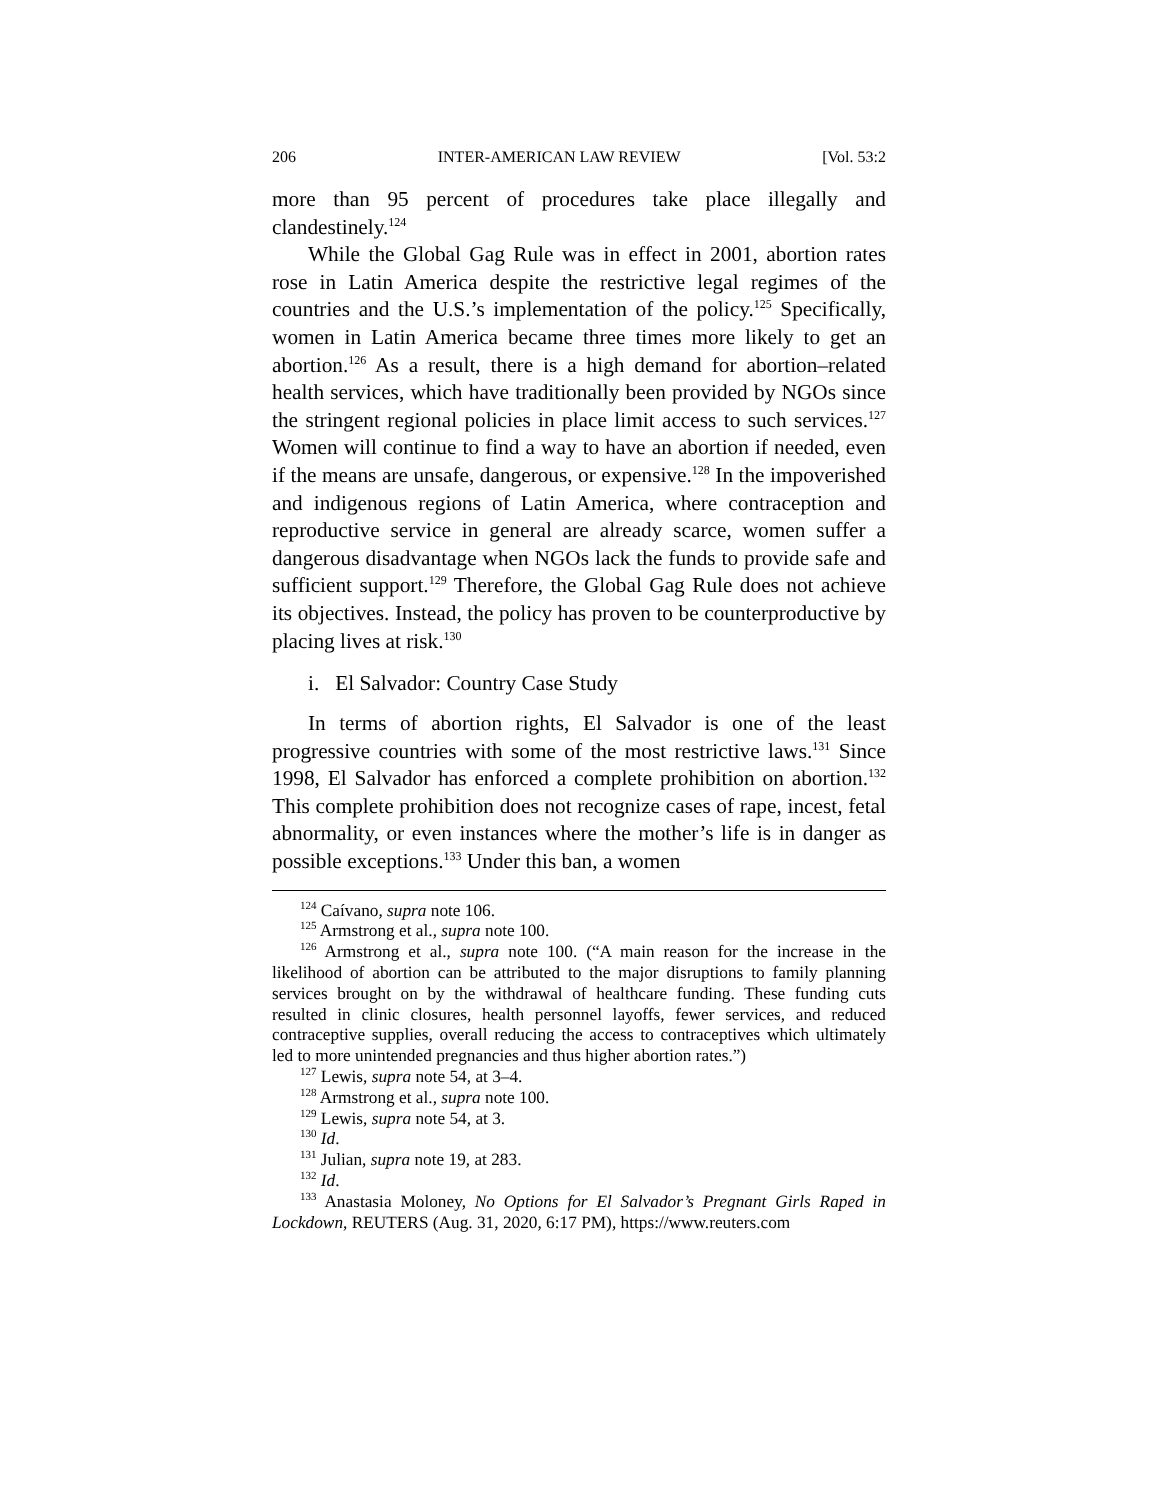206 INTER-AMERICAN LAW REVIEW [Vol. 53:2
more than 95 percent of procedures take place illegally and clandestinely.<sup>124</sup>
While the Global Gag Rule was in effect in 2001, abortion rates rose in Latin America despite the restrictive legal regimes of the countries and the U.S.’s implementation of the policy.<sup>125</sup> Specifically, women in Latin America became three times more likely to get an abortion.<sup>126</sup> As a result, there is a high demand for abortion–related health services, which have traditionally been provided by NGOs since the stringent regional policies in place limit access to such services.<sup>127</sup> Women will continue to find a way to have an abortion if needed, even if the means are unsafe, dangerous, or expensive.<sup>128</sup> In the impoverished and indigenous regions of Latin America, where contraception and reproductive service in general are already scarce, women suffer a dangerous disadvantage when NGOs lack the funds to provide safe and sufficient support.<sup>129</sup> Therefore, the Global Gag Rule does not achieve its objectives. Instead, the policy has proven to be counterproductive by placing lives at risk.<sup>130</sup>
i. El Salvador: Country Case Study
In terms of abortion rights, El Salvador is one of the least progressive countries with some of the most restrictive laws.<sup>131</sup> Since 1998, El Salvador has enforced a complete prohibition on abortion.<sup>132</sup> This complete prohibition does not recognize cases of rape, incest, fetal abnormality, or even instances where the mother’s life is in danger as possible exceptions.<sup>133</sup> Under this ban, a women
<sup>124</sup> Caívano, supra note 106.
<sup>125</sup> Armstrong et al., supra note 100.
<sup>126</sup> Armstrong et al., supra note 100. (“A main reason for the increase in the likelihood of abortion can be attributed to the major disruptions to family planning services brought on by the withdrawal of healthcare funding. These funding cuts resulted in clinic closures, health personnel layoffs, fewer services, and reduced contraceptive supplies, overall reducing the access to contraceptives which ultimately led to more unintended pregnancies and thus higher abortion rates.”)
<sup>127</sup> Lewis, supra note 54, at 3–4.
<sup>128</sup> Armstrong et al., supra note 100.
<sup>129</sup> Lewis, supra note 54, at 3.
<sup>130</sup> Id.
<sup>131</sup> Julian, supra note 19, at 283.
<sup>132</sup> Id.
<sup>133</sup> Anastasia Moloney, No Options for El Salvador’s Pregnant Girls Raped in Lockdown, REUTERS (Aug. 31, 2020, 6:17 PM), https://www.reuters.com